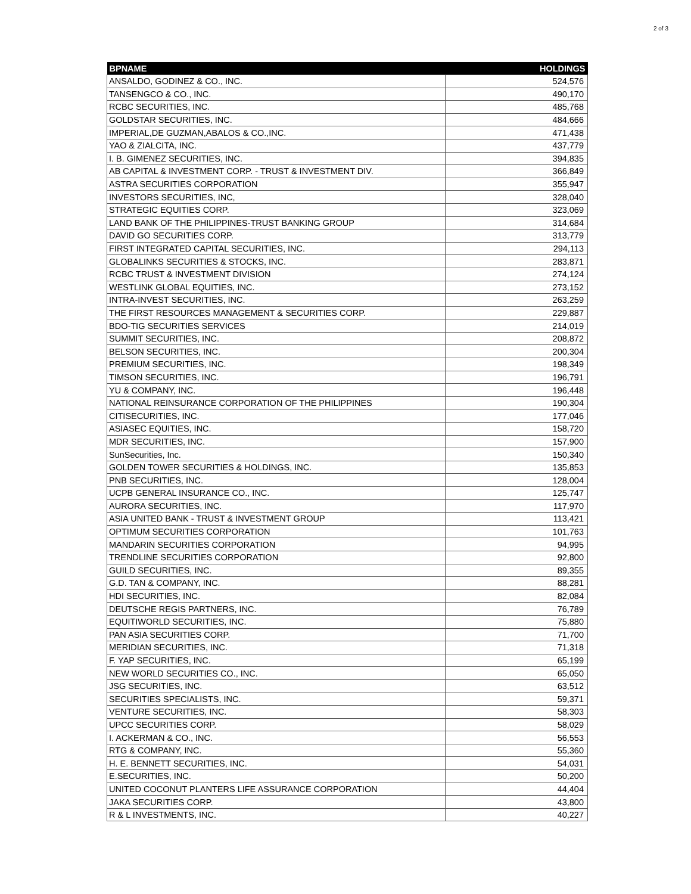2 of 3
| BPNAME | HOLDINGS |
| --- | --- |
| ANSALDO, GODINEZ & CO., INC. | 524,576 |
| TANSENGCO & CO., INC. | 490,170 |
| RCBC SECURITIES, INC. | 485,768 |
| GOLDSTAR SECURITIES, INC. | 484,666 |
| IMPERIAL,DE GUZMAN,ABALOS & CO.,INC. | 471,438 |
| YAO & ZIALCITA, INC. | 437,779 |
| I. B. GIMENEZ SECURITIES, INC. | 394,835 |
| AB CAPITAL & INVESTMENT CORP. - TRUST & INVESTMENT DIV. | 366,849 |
| ASTRA SECURITIES CORPORATION | 355,947 |
| INVESTORS SECURITIES, INC, | 328,040 |
| STRATEGIC EQUITIES CORP. | 323,069 |
| LAND BANK OF THE PHILIPPINES-TRUST BANKING GROUP | 314,684 |
| DAVID GO SECURITIES CORP. | 313,779 |
| FIRST INTEGRATED CAPITAL SECURITIES, INC. | 294,113 |
| GLOBALINKS SECURITIES & STOCKS, INC. | 283,871 |
| RCBC TRUST & INVESTMENT DIVISION | 274,124 |
| WESTLINK GLOBAL EQUITIES, INC. | 273,152 |
| INTRA-INVEST SECURITIES, INC. | 263,259 |
| THE FIRST RESOURCES MANAGEMENT & SECURITIES CORP. | 229,887 |
| BDO-TIG SECURITIES SERVICES | 214,019 |
| SUMMIT SECURITIES, INC. | 208,872 |
| BELSON SECURITIES, INC. | 200,304 |
| PREMIUM SECURITIES, INC. | 198,349 |
| TIMSON SECURITIES, INC. | 196,791 |
| YU & COMPANY, INC. | 196,448 |
| NATIONAL REINSURANCE CORPORATION OF THE PHILIPPINES | 190,304 |
| CITISECURITIES, INC. | 177,046 |
| ASIASEC EQUITIES, INC. | 158,720 |
| MDR SECURITIES, INC. | 157,900 |
| SunSecurities, Inc. | 150,340 |
| GOLDEN TOWER SECURITIES & HOLDINGS, INC. | 135,853 |
| PNB SECURITIES, INC. | 128,004 |
| UCPB GENERAL INSURANCE CO., INC. | 125,747 |
| AURORA SECURITIES, INC. | 117,970 |
| ASIA UNITED BANK - TRUST & INVESTMENT GROUP | 113,421 |
| OPTIMUM SECURITIES CORPORATION | 101,763 |
| MANDARIN SECURITIES CORPORATION | 94,995 |
| TRENDLINE SECURITIES CORPORATION | 92,800 |
| GUILD SECURITIES, INC. | 89,355 |
| G.D. TAN & COMPANY, INC. | 88,281 |
| HDI SECURITIES, INC. | 82,084 |
| DEUTSCHE REGIS PARTNERS, INC. | 76,789 |
| EQUITIWORLD SECURITIES, INC. | 75,880 |
| PAN ASIA SECURITIES CORP. | 71,700 |
| MERIDIAN SECURITIES, INC. | 71,318 |
| F. YAP SECURITIES, INC. | 65,199 |
| NEW WORLD SECURITIES CO., INC. | 65,050 |
| JSG SECURITIES, INC. | 63,512 |
| SECURITIES SPECIALISTS, INC. | 59,371 |
| VENTURE SECURITIES, INC. | 58,303 |
| UPCC SECURITIES CORP. | 58,029 |
| I. ACKERMAN & CO., INC. | 56,553 |
| RTG & COMPANY, INC. | 55,360 |
| H. E. BENNETT SECURITIES, INC. | 54,031 |
| E.SECURITIES, INC. | 50,200 |
| UNITED COCONUT PLANTERS LIFE ASSURANCE CORPORATION | 44,404 |
| JAKA SECURITIES CORP. | 43,800 |
| R & L INVESTMENTS, INC. | 40,227 |